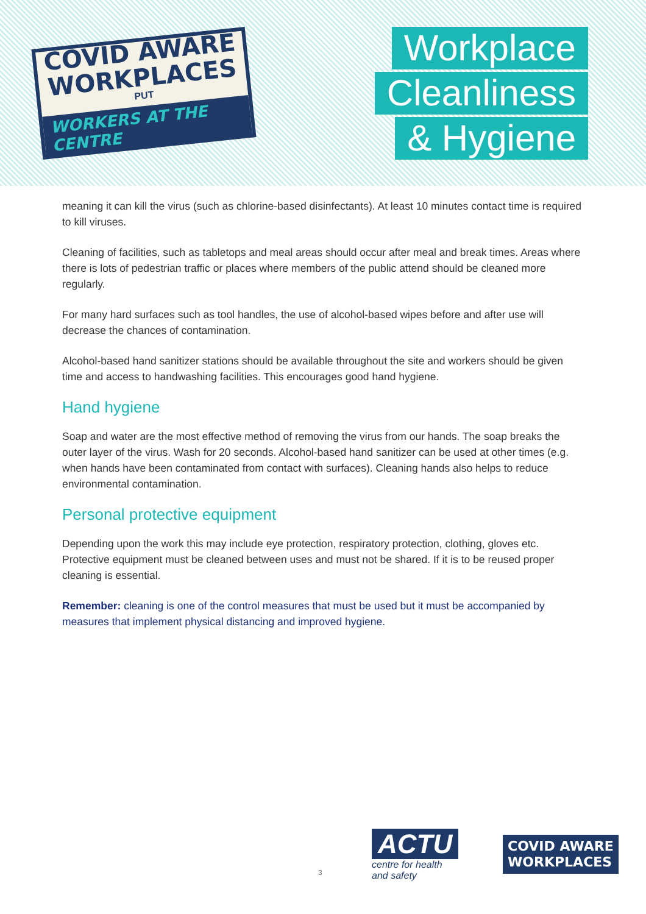COVID AWARE
WORKPLACES
PUT
WORKERS AT THE CENTRE
Workplace
Cleanliness
& Hygiene
meaning it can kill the virus (such as chlorine-based disinfectants). At least 10 minutes contact time is required to kill viruses.
Cleaning of facilities, such as tabletops and meal areas should occur after meal and break times. Areas where there is lots of pedestrian traffic or places where members of the public attend should be cleaned more regularly.
For many hard surfaces such as tool handles, the use of alcohol-based wipes before and after use will decrease the chances of contamination.
Alcohol-based hand sanitizer stations should be available throughout the site and workers should be given time and access to handwashing facilities. This encourages good hand hygiene.
Hand hygiene
Soap and water are the most effective method of removing the virus from our hands. The soap breaks the outer layer of the virus. Wash for 20 seconds. Alcohol-based hand sanitizer can be used at other times (e.g. when hands have been contaminated from contact with surfaces). Cleaning hands also helps to reduce environmental contamination.
Personal protective equipment
Depending upon the work this may include eye protection, respiratory protection, clothing, gloves etc. Protective equipment must be cleaned between uses and must not be shared. If it is to be reused proper cleaning is essential.
Remember: cleaning is one of the control measures that must be used but it must be accompanied by measures that implement physical distancing and improved hygiene.
3
ACTU
centre for health
and safety
COVID AWARE
WORKPLACES